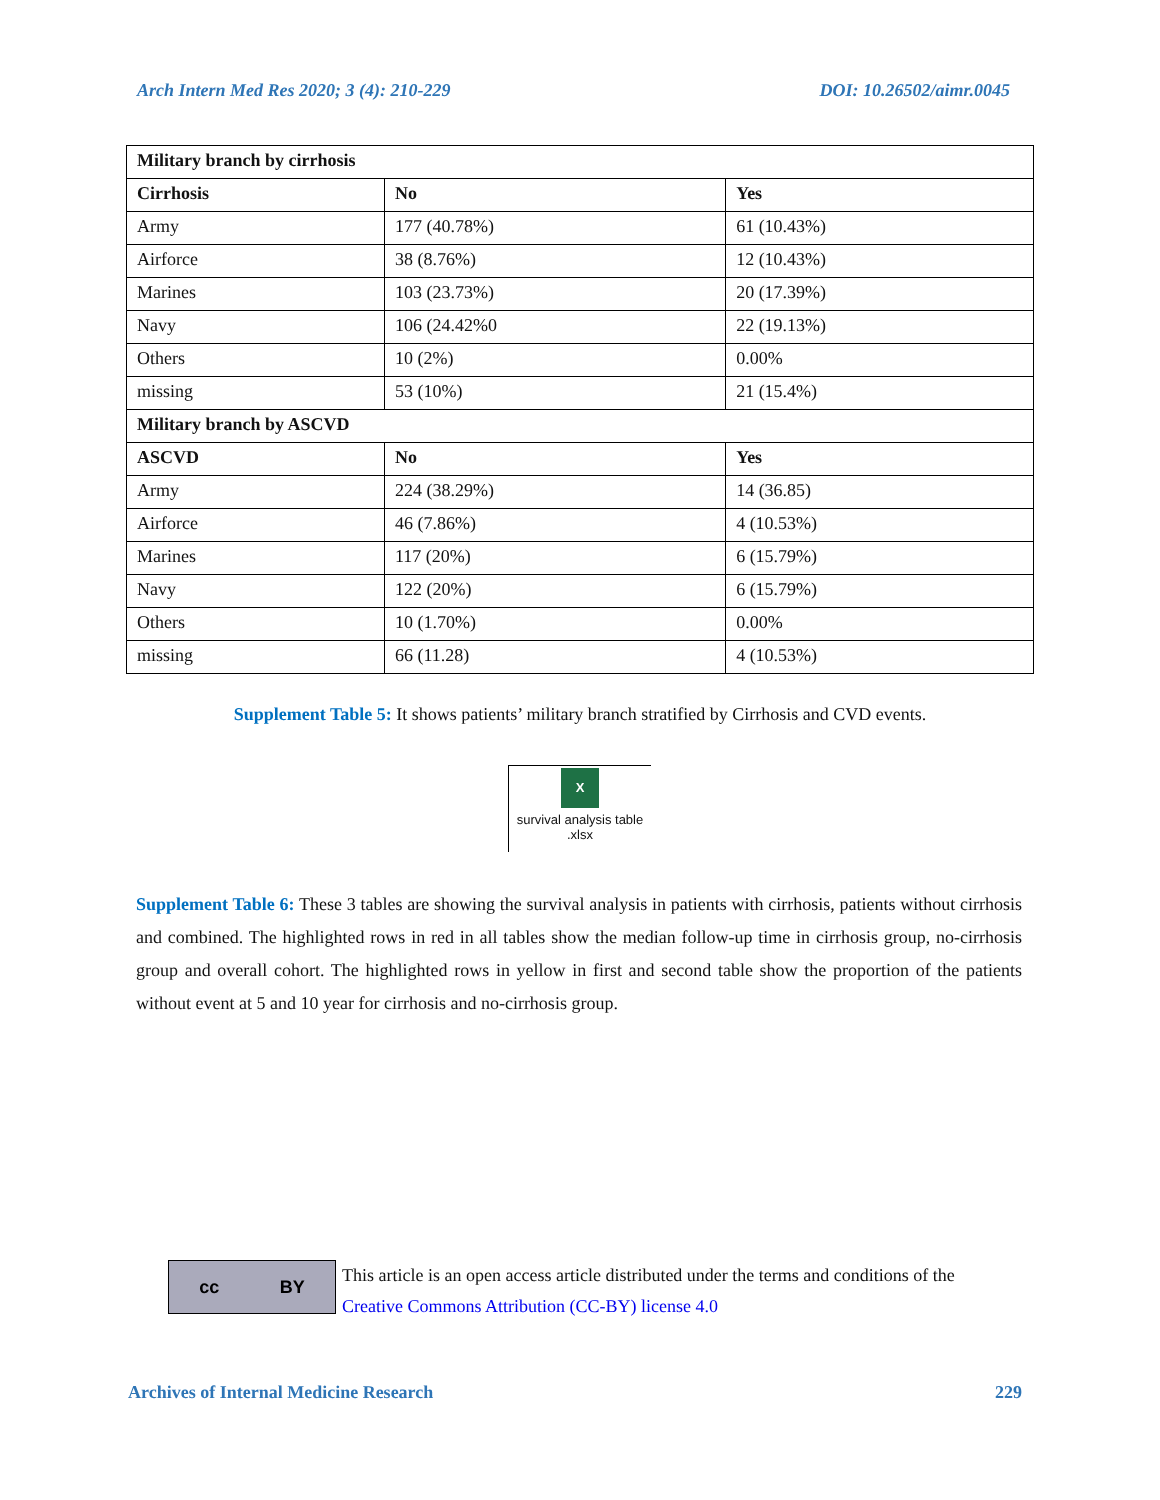Arch Intern Med Res 2020; 3 (4): 210-229 DOI: 10.26502/aimr.0045
| Military branch by cirrhosis | | |
| --- | --- | --- |
| Cirrhosis | No | Yes |
| Army | 177 (40.78%) | 61 (10.43%) |
| Airforce | 38 (8.76%) | 12 (10.43%) |
| Marines | 103 (23.73%) | 20 (17.39%) |
| Navy | 106 (24.42%0 | 22 (19.13%) |
| Others | 10 (2%) | 0.00% |
| missing | 53 (10%) | 21 (15.4%) |
| Military branch by ASCVD | | |
| ASCVD | No | Yes |
| Army | 224 (38.29%) | 14 (36.85) |
| Airforce | 46 (7.86%) | 4 (10.53%) |
| Marines | 117 (20%) | 6 (15.79%) |
| Navy | 122 (20%) | 6 (15.79%) |
| Others | 10 (1.70%) | 0.00% |
| missing | 66 (11.28) | 4 (10.53%) |
Supplement Table 5: It shows patients’ military branch stratified by Cirrhosis and CVD events.
X
survival analysis table
.xlsx
Supplement Table 6: These 3 tables are showing the survival analysis in patients with cirrhosis, patients without cirrhosis and combined. The highlighted rows in red in all tables show the median follow-up time in cirrhosis group, no-cirrhosis group and overall cohort. The highlighted rows in yellow in first and second table show the proportion of the patients without event at 5 and 10 year for cirrhosis and no-cirrhosis group.
cc BY
This article is an open access article distributed under the terms and conditions of the
Creative Commons Attribution (CC-BY) license 4.0
Archives of Internal Medicine Research 229